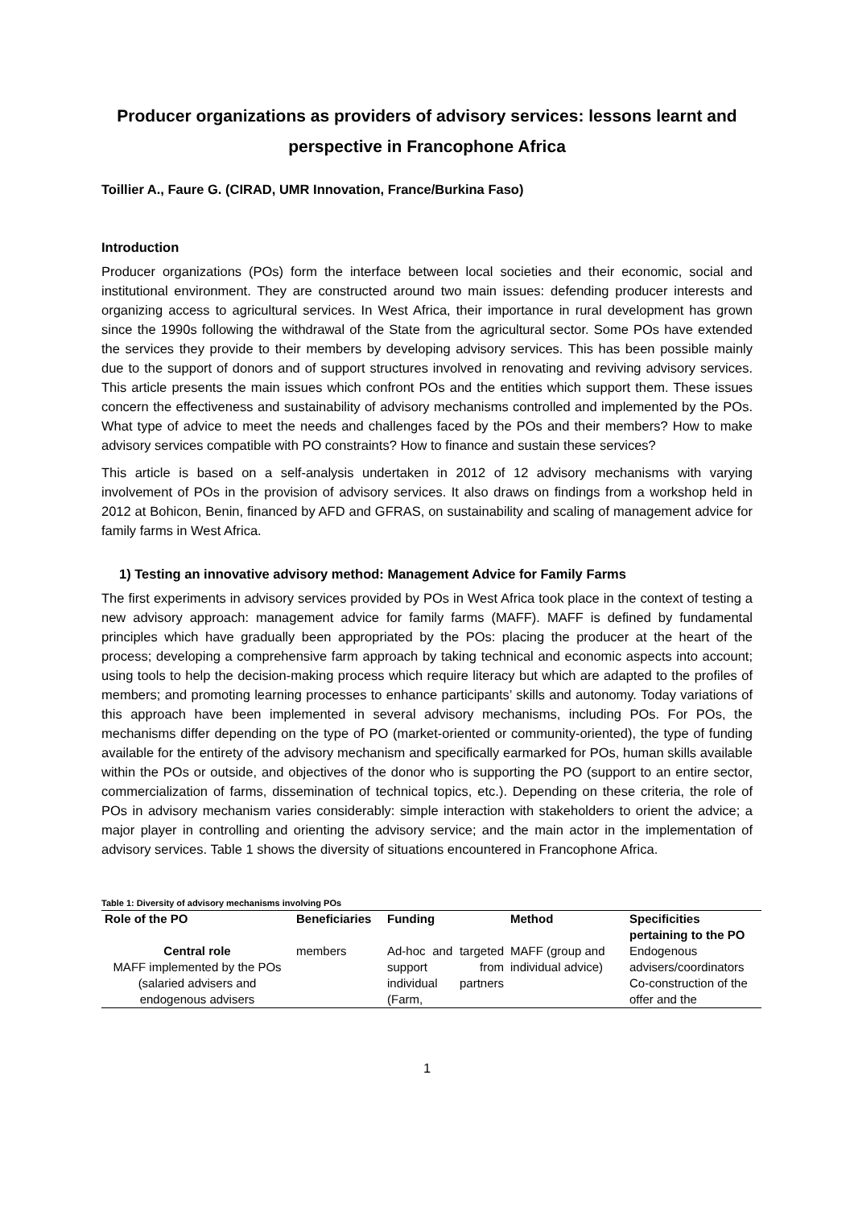Producer organizations as providers of advisory services: lessons learnt and perspective in Francophone Africa
Toillier A., Faure G. (CIRAD, UMR Innovation, France/Burkina Faso)
Introduction
Producer organizations (POs) form the interface between local societies and their economic, social and institutional environment. They are constructed around two main issues: defending producer interests and organizing access to agricultural services. In West Africa, their importance in rural development has grown since the 1990s following the withdrawal of the State from the agricultural sector. Some POs have extended the services they provide to their members by developing advisory services. This has been possible mainly due to the support of donors and of support structures involved in renovating and reviving advisory services. This article presents the main issues which confront POs and the entities which support them. These issues concern the effectiveness and sustainability of advisory mechanisms controlled and implemented by the POs. What type of advice to meet the needs and challenges faced by the POs and their members? How to make advisory services compatible with PO constraints? How to finance and sustain these services?
This article is based on a self-analysis undertaken in 2012 of 12 advisory mechanisms with varying involvement of POs in the provision of advisory services. It also draws on findings from a workshop held in 2012 at Bohicon, Benin, financed by AFD and GFRAS, on sustainability and scaling of management advice for family farms in West Africa.
1) Testing an innovative advisory method: Management Advice for Family Farms
The first experiments in advisory services provided by POs in West Africa took place in the context of testing a new advisory approach: management advice for family farms (MAFF). MAFF is defined by fundamental principles which have gradually been appropriated by the POs: placing the producer at the heart of the process; developing a comprehensive farm approach by taking technical and economic aspects into account; using tools to help the decision-making process which require literacy but which are adapted to the profiles of members; and promoting learning processes to enhance participants’ skills and autonomy. Today variations of this approach have been implemented in several advisory mechanisms, including POs. For POs, the mechanisms differ depending on the type of PO (market-oriented or community-oriented), the type of funding available for the entirety of the advisory mechanism and specifically earmarked for POs, human skills available within the POs or outside, and objectives of the donor who is supporting the PO (support to an entire sector, commercialization of farms, dissemination of technical topics, etc.). Depending on these criteria, the role of POs in advisory mechanism varies considerably: simple interaction with stakeholders to orient the advice; a major player in controlling and orienting the advisory service; and the main actor in the implementation of advisory services. Table 1 shows the diversity of situations encountered in Francophone Africa.
Table 1: Diversity of advisory mechanisms involving POs
| Role of the PO | Beneficiaries | Funding | Method | Specificities pertaining to the PO |
| --- | --- | --- | --- | --- |
| Central role MAFF implemented by the POs (salaried advisers and endogenous advisers | members | Ad-hoc and targeted support from individual partners (Farm, | MAFF (group and individual advice) | Endogenous advisers/coordinators Co-construction of the offer and the |
1